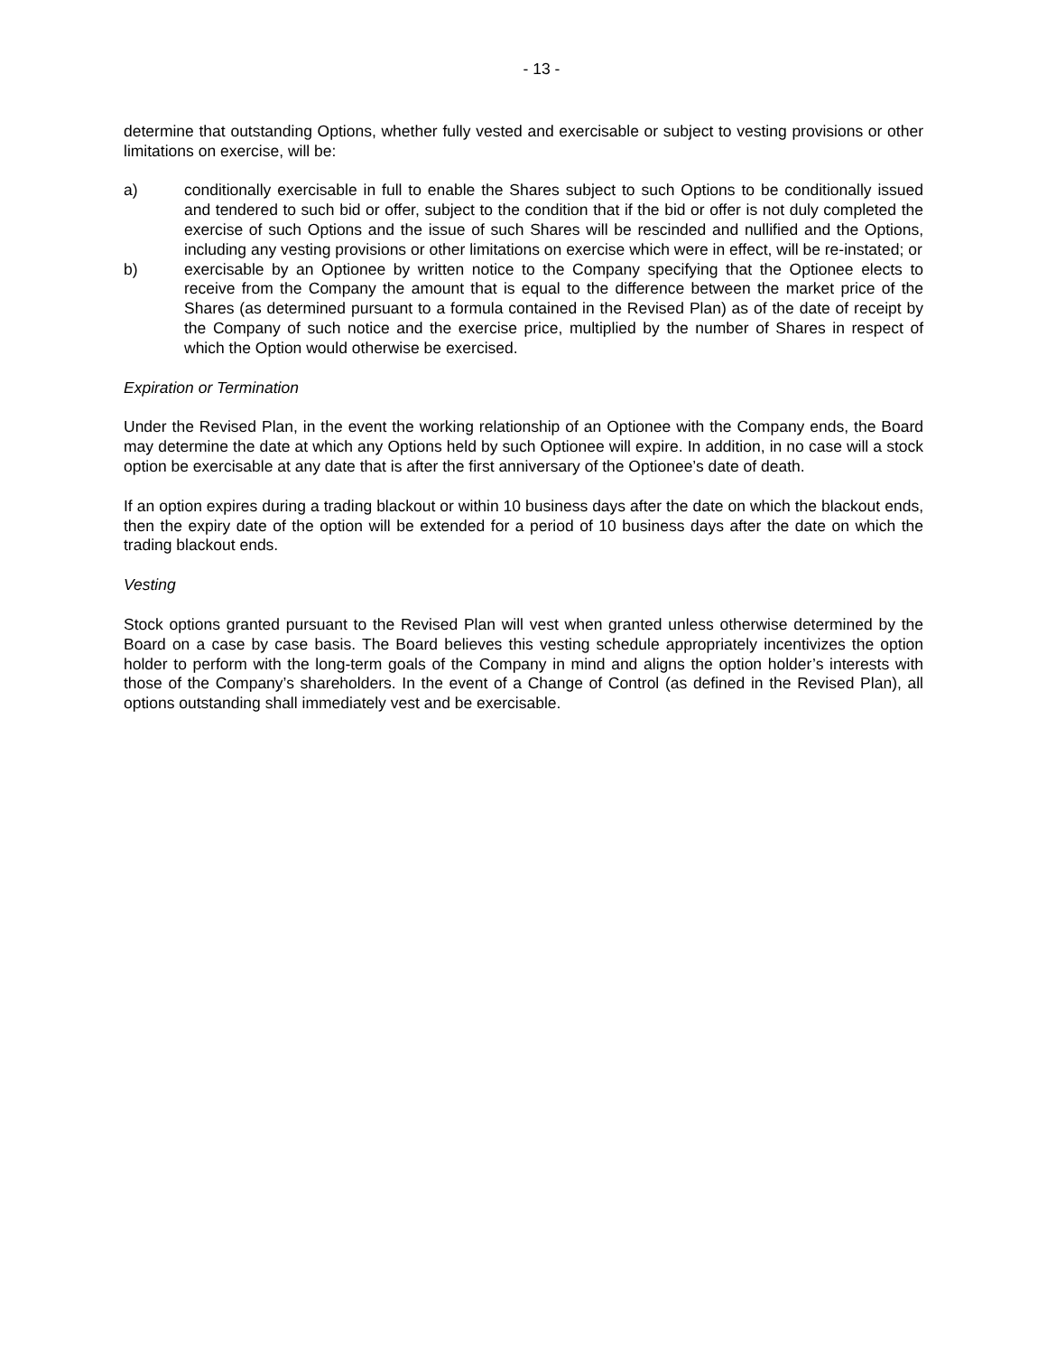- 13 -
determine that outstanding Options, whether fully vested and exercisable or subject to vesting provisions or other limitations on exercise, will be:
a) conditionally exercisable in full to enable the Shares subject to such Options to be conditionally issued and tendered to such bid or offer, subject to the condition that if the bid or offer is not duly completed the exercise of such Options and the issue of such Shares will be rescinded and nullified and the Options, including any vesting provisions or other limitations on exercise which were in effect, will be re-instated; or
b) exercisable by an Optionee by written notice to the Company specifying that the Optionee elects to receive from the Company the amount that is equal to the difference between the market price of the Shares (as determined pursuant to a formula contained in the Revised Plan) as of the date of receipt by the Company of such notice and the exercise price, multiplied by the number of Shares in respect of which the Option would otherwise be exercised.
Expiration or Termination
Under the Revised Plan, in the event the working relationship of an Optionee with the Company ends, the Board may determine the date at which any Options held by such Optionee will expire. In addition, in no case will a stock option be exercisable at any date that is after the first anniversary of the Optionee’s date of death.
If an option expires during a trading blackout or within 10 business days after the date on which the blackout ends, then the expiry date of the option will be extended for a period of 10 business days after the date on which the trading blackout ends.
Vesting
Stock options granted pursuant to the Revised Plan will vest when granted unless otherwise determined by the Board on a case by case basis. The Board believes this vesting schedule appropriately incentivizes the option holder to perform with the long-term goals of the Company in mind and aligns the option holder’s interests with those of the Company’s shareholders. In the event of a Change of Control (as defined in the Revised Plan), all options outstanding shall immediately vest and be exercisable.